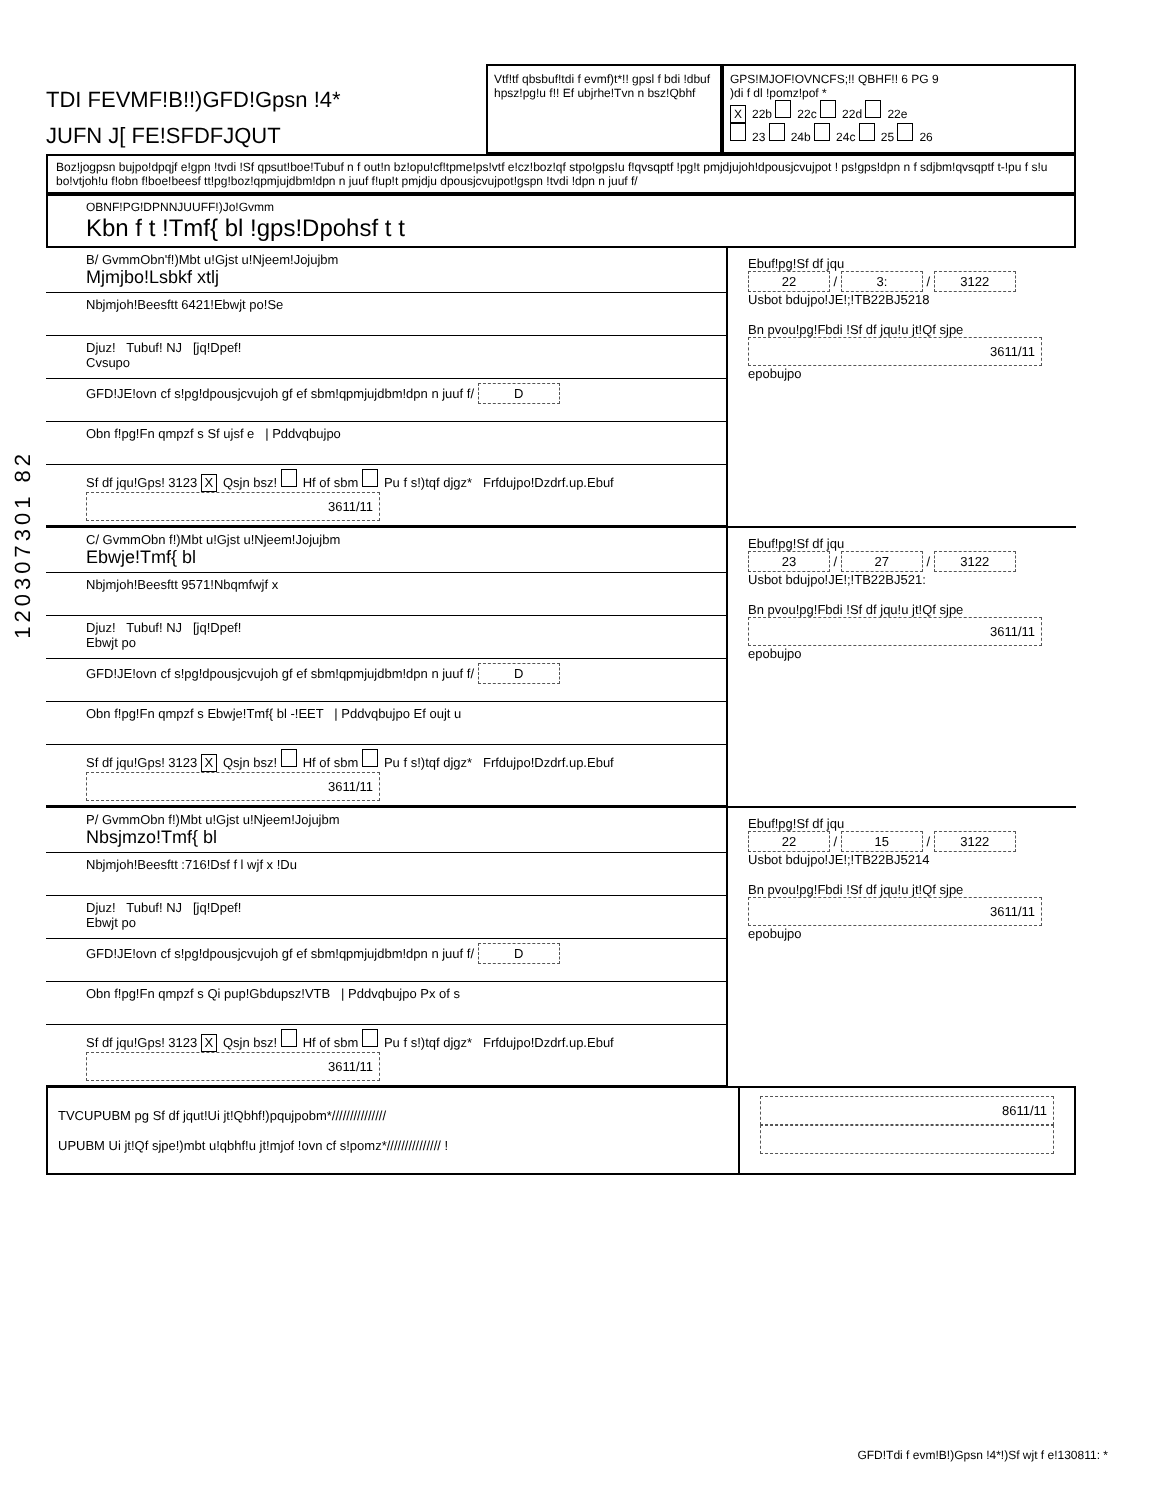120307301 82
TDI FEVMF!B!!)GFD!Gpsn !4*
JUFN J[ FE!SFDFJQUT
Vtf!tf qbsbuf!tdi f evmf)t*!! gpsl f bdi !dbuf hpsz!pg!u f!! Ef ubjrhe!Tvn n bsz!Qbhf
GPS!MJOF!OVNCFS;!! QBHF!! 6 PG 9
)di f dl !pomz!pof *
X 22b 22c 22d 22e
23 24b 24c 25 26
Boz!jogpsn bujpo!dpqjf e!gpn !tvdi !Sf qpsut!boe!Tubuf n f out!n bz!opu!cf!tpme!ps!vtf e!cz!boz!qf stpo!gps!u f!qvsqptf !pg!t pmjdjujoh!dpousjcvujpot ! ps!gps!dpn n f sdjbm!qvsqptf t-!pu f s!u bo!vtjoh!u f!obn f!boe!beesf tt!pg!boz!qpmjujdbm!dpn n juuf f!up!t pmjdju dpousjcvujpot!gspn !tvdi !dpn n juuf f/
OBNF!PG!DPNNJUUFF!)Jo!Gvmm
Kbn f t !Tmf{ bl !gps!Dpohsf t t
B/ GvmmObn'f!)Mbt u!Gjst u!Njeem!Jojujbm
Mjmjbo!Lsbkf xtlj
Nbjmjoh!Beesftt 6421!Ebwjt po!Se
Djuz! Tubuf! NJ [jq!Dpef!
Cvsupo
GFD!JE!ovn cf s!pg!dpousjcvujoh gf ef sbm!qpmjujdbm!dpn n juuf f/ D
Obn f!pg!Fn qmpzf s Sf ujsf e | Pddvqbujpo
Sf df jqu!Gps! 3123 X Qsjn bsz! Hf of sbm Pu f s!)tqf djgz* Frfdujpo!Dzdrf.up.Ebuf 3611/11
Ebuf!pg!Sf df jqu
22 / 3: / 3122
Usbot bdujpo!JE!;!TB22BJ5218
Bn pvou!pg!Fbdi !Sf df jqu!u jt!Qf sjpe
3611/11
epobujpo
C/ GvmmObn f!)Mbt u!Gjst u!Njeem!Jojujbm
Ebwje!Tmf{ bl
Nbjmjoh!Beesftt 9571!Nbqmfwjf x
Djuz! Tubuf! NJ [jq!Dpef!
Ebwjt po
GFD!JE!ovn cf s!pg!dpousjcvujoh gf ef sbm!qpmjujdbm!dpn n juuf f/ D
Obn f!pg!Fn qmpzf s Ebwje!Tmf{ bl -!EET | Pddvqbujpo Ef oujt u
Sf df jqu!Gps! 3123 X Qsjn bsz! Hf of sbm Pu f s!)tqf djgz* Frfdujpo!Dzdrf.up.Ebuf 3611/11
Ebuf!pg!Sf df jqu
23 / 27 / 3122
Usbot bdujpo!JE!;!TB22BJ521:
Bn pvou!pg!Fbdi !Sf df jqu!u jt!Qf sjpe
3611/11
epobujpo
P/ GvmmObn f!)Mbt u!Gjst u!Njeem!Jojujbm
Nbsjmzo!Tmf{ bl
Nbjmjoh!Beesftt :716!Dsf f l wjf x !Du
Djuz! Tubuf! NJ [jq!Dpef!
Ebwjt po
GFD!JE!ovn cf s!pg!dpousjcvujoh gf ef sbm!qpmjujdbm!dpn n juuf f/ D
Obn f!pg!Fn qmpzf s Qi pup!Gbdupsz!VTB | Pddvqbujpo Px of s
Sf df jqu!Gps! 3123 X Qsjn bsz! Hf of sbm Pu f s!)tqf djgz* Frfdujpo!Dzdrf.up.Ebuf 3611/11
Ebuf!pg!Sf df jqu
22 / 15 / 3122
Usbot bdujpo!JE!;!TB22BJ5214
Bn pvou!pg!Fbdi !Sf df jqu!u jt!Qf sjpe
3611/11
epobujpo
TVCUPUBM pg Sf df jqut!Ui jt!Qbhf!)pqujpobm*///////////////
UPUBM Ui jt!Qf sjpe!)mbt u!qbhf!u jt!mjof !ovn cf s!pomz*/////////////// !
8611/11
GFD!Tdi f evm!B!)Gpsn !4*!)Sf wjt f e!130811: *